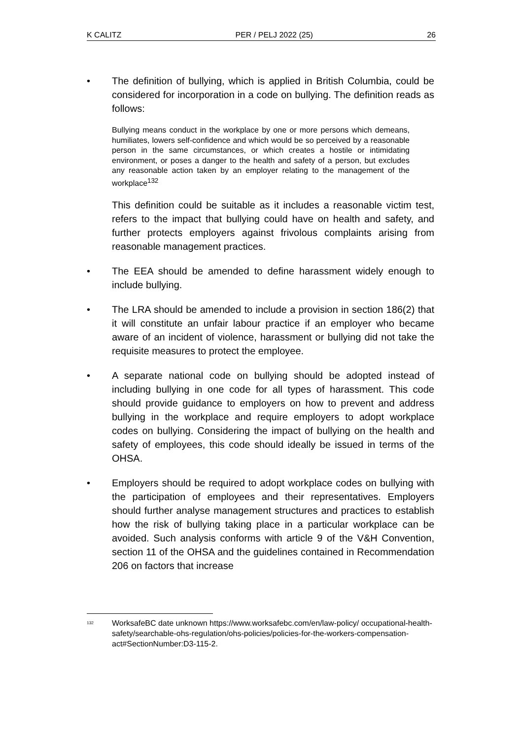K CALITZ PER / PELJ 2022 (25) 26
• The definition of bullying, which is applied in British Columbia, could be considered for incorporation in a code on bullying. The definition reads as follows:
Bullying means conduct in the workplace by one or more persons which demeans, humiliates, lowers self-confidence and which would be so perceived by a reasonable person in the same circumstances, or which creates a hostile or intimidating environment, or poses a danger to the health and safety of a person, but excludes any reasonable action taken by an employer relating to the management of the workplace<sup>132</sup>
This definition could be suitable as it includes a reasonable victim test, refers to the impact that bullying could have on health and safety, and further protects employers against frivolous complaints arising from reasonable management practices.
• The EEA should be amended to define harassment widely enough to include bullying.
• The LRA should be amended to include a provision in section 186(2) that it will constitute an unfair labour practice if an employer who became aware of an incident of violence, harassment or bullying did not take the requisite measures to protect the employee.
• A separate national code on bullying should be adopted instead of including bullying in one code for all types of harassment. This code should provide guidance to employers on how to prevent and address bullying in the workplace and require employers to adopt workplace codes on bullying. Considering the impact of bullying on the health and safety of employees, this code should ideally be issued in terms of the OHSA.
• Employers should be required to adopt workplace codes on bullying with the participation of employees and their representatives. Employers should further analyse management structures and practices to establish how the risk of bullying taking place in a particular workplace can be avoided. Such analysis conforms with article 9 of the V&H Convention, section 11 of the OHSA and the guidelines contained in Recommendation 206 on factors that increase
<sup>132</sup>
WorksafeBC date unknown https://www.worksafebc.com/en/law-policy/ occupational-health-safety/searchable-ohs-regulation/ohs-policies/policies-for-the-workers-compensation-act#SectionNumber:D3-115-2.